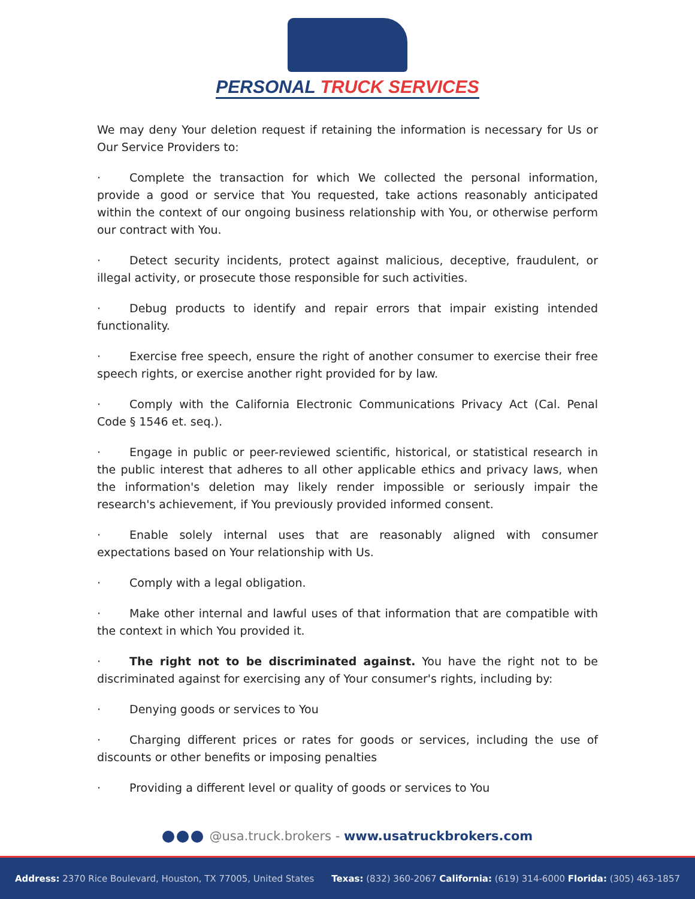PERSONAL TRUCK SERVICES
We may deny Your deletion request if retaining the information is necessary for Us or Our Service Providers to:
· Complete the transaction for which We collected the personal information, provide a good or service that You requested, take actions reasonably anticipated within the context of our ongoing business relationship with You, or otherwise perform our contract with You.
· Detect security incidents, protect against malicious, deceptive, fraudulent, or illegal activity, or prosecute those responsible for such activities.
· Debug products to identify and repair errors that impair existing intended functionality.
· Exercise free speech, ensure the right of another consumer to exercise their free speech rights, or exercise another right provided for by law.
· Comply with the California Electronic Communications Privacy Act (Cal. Penal Code § 1546 et. seq.).
· Engage in public or peer-reviewed scientific, historical, or statistical research in the public interest that adheres to all other applicable ethics and privacy laws, when the information's deletion may likely render impossible or seriously impair the research's achievement, if You previously provided informed consent.
· Enable solely internal uses that are reasonably aligned with consumer expectations based on Your relationship with Us.
· Comply with a legal obligation.
· Make other internal and lawful uses of that information that are compatible with the context in which You provided it.
· The right not to be discriminated against. You have the right not to be discriminated against for exercising any of Your consumer's rights, including by:
· Denying goods or services to You
· Charging different prices or rates for goods or services, including the use of discounts or other benefits or imposing penalties
· Providing a different level or quality of goods or services to You
@usa.truck.brokers - www.usatruckbrokers.com
Address: 2370 Rice Boulevard, Houston, TX 77005, United States Texas: (832) 360-2067 California: (619) 314-6000 Florida: (305) 463-1857